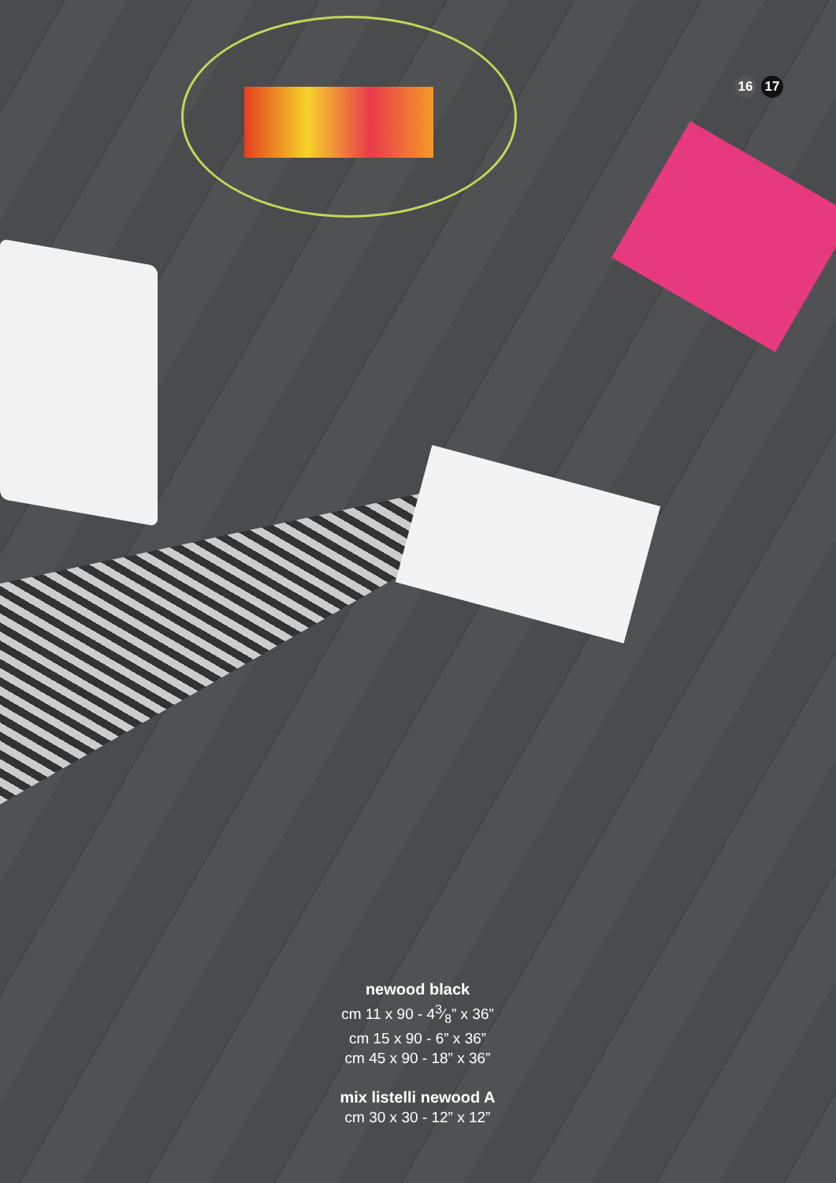16 17
newood black
cm 11 x 90 - 43⁄8” x 36”
cm 15 x 90 - 6” x 36”
cm 45 x 90 - 18” x 36”
mix listelli newood A
cm 30 x 30 - 12” x 12”